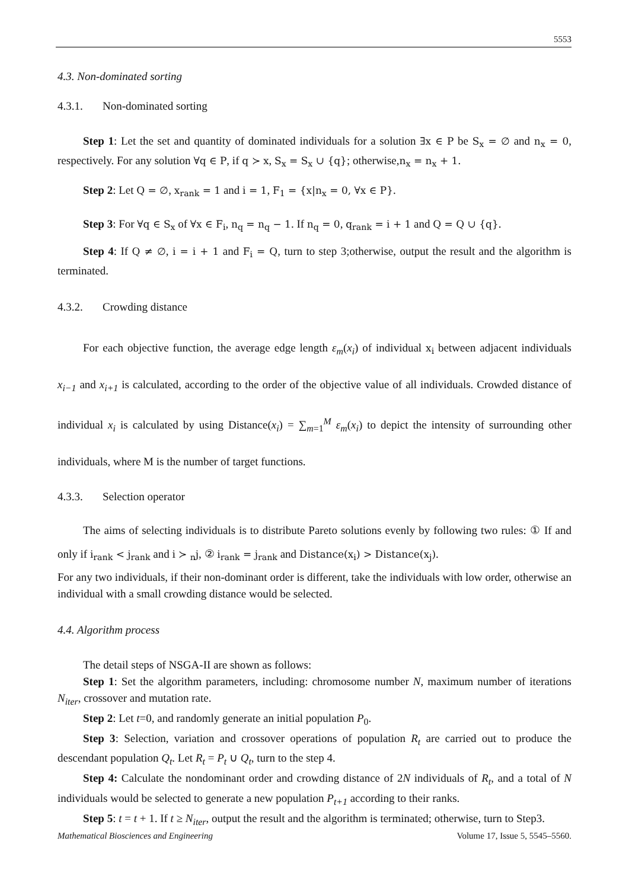5553
4.3. Non-dominated sorting
4.3.1. Non-dominated sorting
Step 1: Let the set and quantity of dominated individuals for a solution ∃x ∈ P be S<sub>x</sub> = ∅ and n<sub>x</sub> = 0, respectively. For any solution ∀q ∈ P, if q ≻ x, S<sub>x</sub> = S<sub>x</sub> ∪ {q}; otherwise,n<sub>x</sub> = n<sub>x</sub> + 1.
Step 2: Let Q = ∅, x<sub>rank</sub> = 1 and i = 1, F<sub>1</sub> = {x|n<sub>x</sub> = 0, ∀x ∈ P}.
Step 3: For ∀q ∈ S<sub>x</sub> of ∀x ∈ F<sub>i</sub>, n<sub>q</sub> = n<sub>q</sub> − 1. If n<sub>q</sub> = 0, q<sub>rank</sub> = i + 1 and Q = Q ∪ {q}.
Step 4: If Q ≠ ∅, i = i + 1 and F<sub>i</sub> = Q, turn to step 3;otherwise, output the result and the algorithm is terminated.
4.3.2. Crowding distance
For each objective function, the average edge length ε<sub>m</sub>(x<sub>i</sub>) of individual x<sub>i</sub> between adjacent individuals x<sub>i−1</sub> and x<sub>i+1</sub> is calculated, according to the order of the objective value of all individuals. Crowded distance of individual x<sub>i</sub> is calculated by using Distance(x<sub>i</sub>) = ∑<sub>m=1</sub><sup>M</sup> ε<sub>m</sub>(x<sub>i</sub>) to depict the intensity of surrounding other individuals, where M is the number of target functions.
4.3.3. Selection operator
The aims of selecting individuals is to distribute Pareto solutions evenly by following two rules: ① If and only if i<sub>rank</sub> < j<sub>rank</sub> and i ≻ <sub>n</sub>j, ② i<sub>rank</sub> = j<sub>rank</sub> and Distance(x<sub>i</sub>) > Distance(x<sub>j</sub>).
For any two individuals, if their non-dominant order is different, take the individuals with low order, otherwise an individual with a small crowding distance would be selected.
4.4. Algorithm process
The detail steps of NSGA-II are shown as follows:
Step 1: Set the algorithm parameters, including: chromosome number N, maximum number of iterations N<sub>iter</sub>, crossover and mutation rate.
Step 2: Let t=0, and randomly generate an initial population P<sub>0</sub>.
Step 3: Selection, variation and crossover operations of population R<sub>t</sub> are carried out to produce the descendant population Q<sub>t</sub>. Let R<sub>t</sub> = P<sub>t</sub> ∪ Q<sub>t</sub>, turn to the step 4.
Step 4: Calculate the nondominant order and crowding distance of 2N individuals of R<sub>t</sub>, and a total of N individuals would be selected to generate a new population P<sub>t+1</sub> according to their ranks.
Step 5: t = t + 1. If t ≥ N<sub>iter</sub>, output the result and the algorithm is terminated; otherwise, turn to Step3.
Mathematical Biosciences and Engineering Volume 17, Issue 5, 5545–5560.